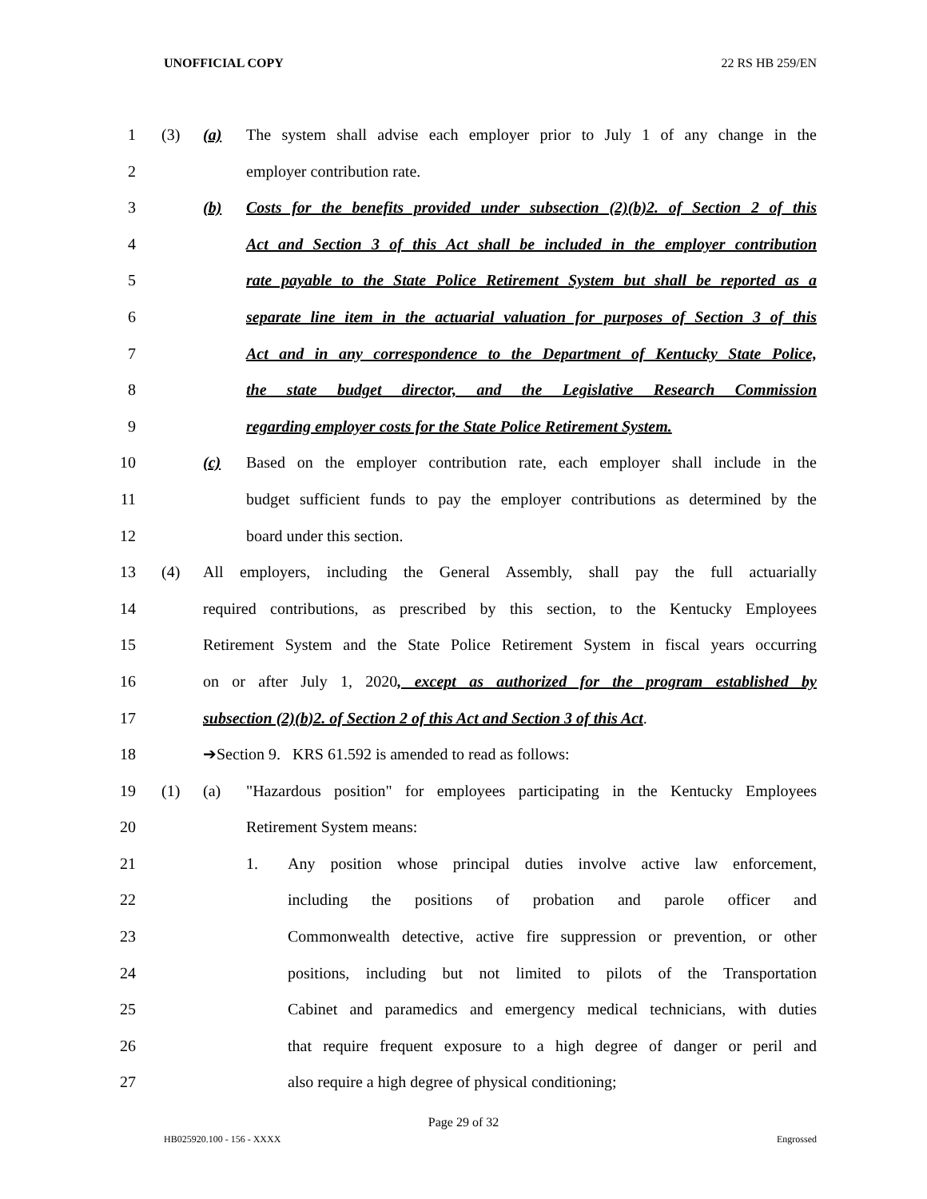UNOFFICIAL COPY 22 RS HB 259/EN
1 (3) (a) The system shall advise each employer prior to July 1 of any change in the
2 employer contribution rate.
3 (b) Costs for the benefits provided under subsection (2)(b)2. of Section 2 of this
4 Act and Section 3 of this Act shall be included in the employer contribution
5 rate payable to the State Police Retirement System but shall be reported as a
6 separate line item in the actuarial valuation for purposes of Section 3 of this
7 Act and in any correspondence to the Department of Kentucky State Police,
8 the state budget director, and the Legislative Research Commission
9 regarding employer costs for the State Police Retirement System.
10 (c) Based on the employer contribution rate, each employer shall include in the
11 budget sufficient funds to pay the employer contributions as determined by the
12 board under this section.
13 (4) All employers, including the General Assembly, shall pay the full actuarially
14 required contributions, as prescribed by this section, to the Kentucky Employees
15 Retirement System and the State Police Retirement System in fiscal years occurring
16 on or after July 1, 2020, except as authorized for the program established by
17 subsection (2)(b)2. of Section 2 of this Act and Section 3 of this Act.
18 ➔Section 9. KRS 61.592 is amended to read as follows:
19 (1) (a) "Hazardous position" for employees participating in the Kentucky Employees
20 Retirement System means:
21 1. Any position whose principal duties involve active law enforcement,
22 including the positions of probation and parole officer and
23 Commonwealth detective, active fire suppression or prevention, or other
24 positions, including but not limited to pilots of the Transportation
25 Cabinet and paramedics and emergency medical technicians, with duties
26 that require frequent exposure to a high degree of danger or peril and
27 also require a high degree of physical conditioning;
Page 29 of 32
HB025920.100 - 156 - XXXX Engrossed